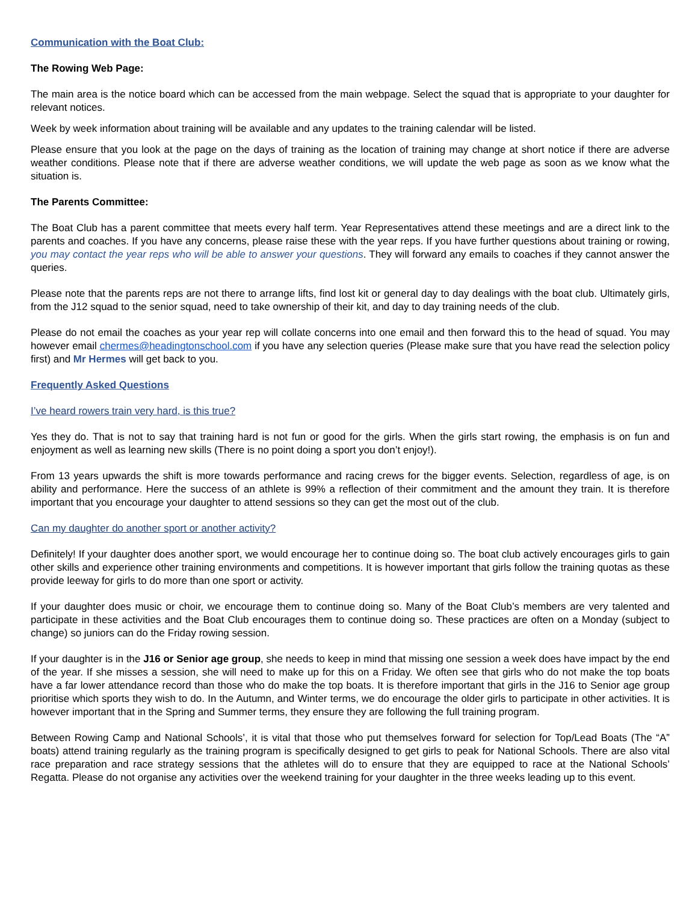Communication with the Boat Club:
The Rowing Web Page:
The main area is the notice board which can be accessed from the main webpage. Select the squad that is appropriate to your daughter for relevant notices.
Week by week information about training will be available and any updates to the training calendar will be listed.
Please ensure that you look at the page on the days of training as the location of training may change at short notice if there are adverse weather conditions. Please note that if there are adverse weather conditions, we will update the web page as soon as we know what the situation is.
The Parents Committee:
The Boat Club has a parent committee that meets every half term. Year Representatives attend these meetings and are a direct link to the parents and coaches. If you have any concerns, please raise these with the year reps. If you have further questions about training or rowing, you may contact the year reps who will be able to answer your questions. They will forward any emails to coaches if they cannot answer the queries.
Please note that the parents reps are not there to arrange lifts, find lost kit or general day to day dealings with the boat club. Ultimately girls, from the J12 squad to the senior squad, need to take ownership of their kit, and day to day training needs of the club.
Please do not email the coaches as your year rep will collate concerns into one email and then forward this to the head of squad. You may however email chermes@headingtonschool.com if you have any selection queries (Please make sure that you have read the selection policy first) and Mr Hermes will get back to you.
Frequently Asked Questions
I’ve heard rowers train very hard, is this true?
Yes they do. That is not to say that training hard is not fun or good for the girls. When the girls start rowing, the emphasis is on fun and enjoyment as well as learning new skills (There is no point doing a sport you don’t enjoy!).
From 13 years upwards the shift is more towards performance and racing crews for the bigger events. Selection, regardless of age, is on ability and performance. Here the success of an athlete is 99% a reflection of their commitment and the amount they train. It is therefore important that you encourage your daughter to attend sessions so they can get the most out of the club.
Can my daughter do another sport or another activity?
Definitely! If your daughter does another sport, we would encourage her to continue doing so. The boat club actively encourages girls to gain other skills and experience other training environments and competitions. It is however important that girls follow the training quotas as these provide leeway for girls to do more than one sport or activity.
If your daughter does music or choir, we encourage them to continue doing so. Many of the Boat Club’s members are very talented and participate in these activities and the Boat Club encourages them to continue doing so. These practices are often on a Monday (subject to change) so juniors can do the Friday rowing session.
If your daughter is in the J16 or Senior age group, she needs to keep in mind that missing one session a week does have impact by the end of the year. If she misses a session, she will need to make up for this on a Friday. We often see that girls who do not make the top boats have a far lower attendance record than those who do make the top boats. It is therefore important that girls in the J16 to Senior age group prioritise which sports they wish to do. In the Autumn, and Winter terms, we do encourage the older girls to participate in other activities. It is however important that in the Spring and Summer terms, they ensure they are following the full training program.
Between Rowing Camp and National Schools’, it is vital that those who put themselves forward for selection for Top/Lead Boats (The “A” boats) attend training regularly as the training program is specifically designed to get girls to peak for National Schools. There are also vital race preparation and race strategy sessions that the athletes will do to ensure that they are equipped to race at the National Schools’ Regatta. Please do not organise any activities over the weekend training for your daughter in the three weeks leading up to this event.